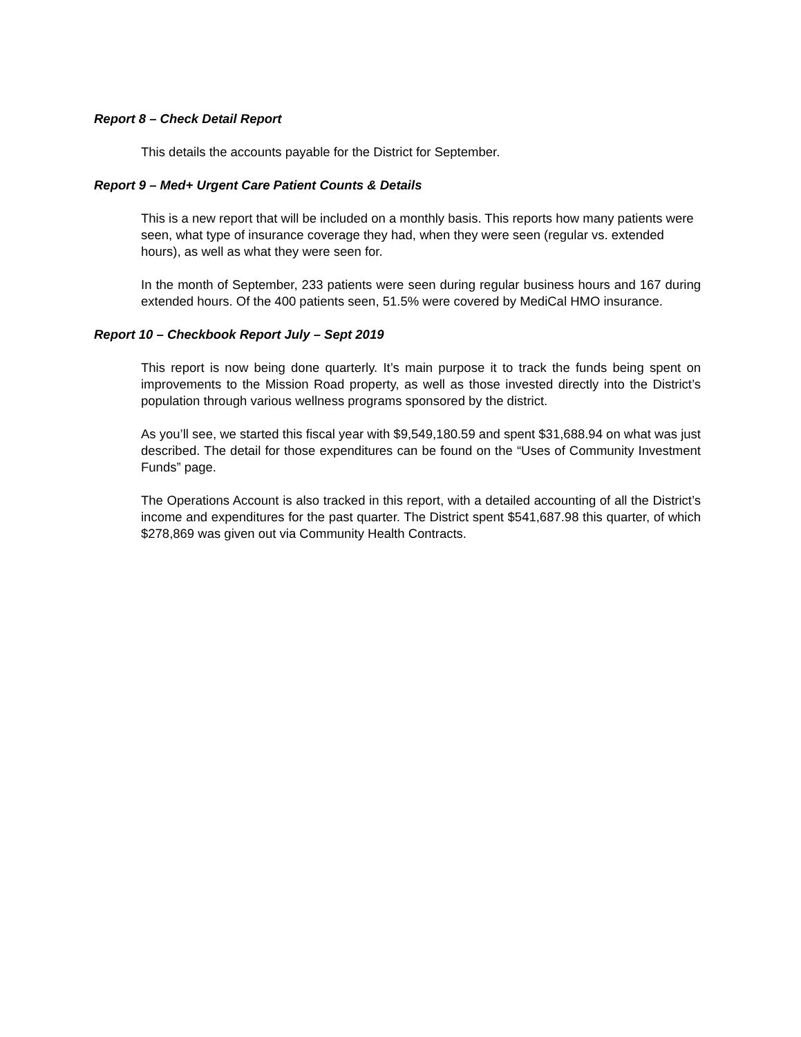Report 8 – Check Detail Report
This details the accounts payable for the District for September.
Report 9 – Med+ Urgent Care Patient Counts & Details
This is a new report that will be included on a monthly basis. This reports how many patients were seen, what type of insurance coverage they had, when they were seen (regular vs. extended hours), as well as what they were seen for.
In the month of September, 233 patients were seen during regular business hours and 167 during extended hours. Of the 400 patients seen, 51.5% were covered by MediCal HMO insurance.
Report 10 – Checkbook Report July – Sept 2019
This report is now being done quarterly. It’s main purpose it to track the funds being spent on improvements to the Mission Road property, as well as those invested directly into the District’s population through various wellness programs sponsored by the district.
As you’ll see, we started this fiscal year with $9,549,180.59 and spent $31,688.94 on what was just described. The detail for those expenditures can be found on the “Uses of Community Investment Funds” page.
The Operations Account is also tracked in this report, with a detailed accounting of all the District’s income and expenditures for the past quarter. The District spent $541,687.98 this quarter, of which $278,869 was given out via Community Health Contracts.